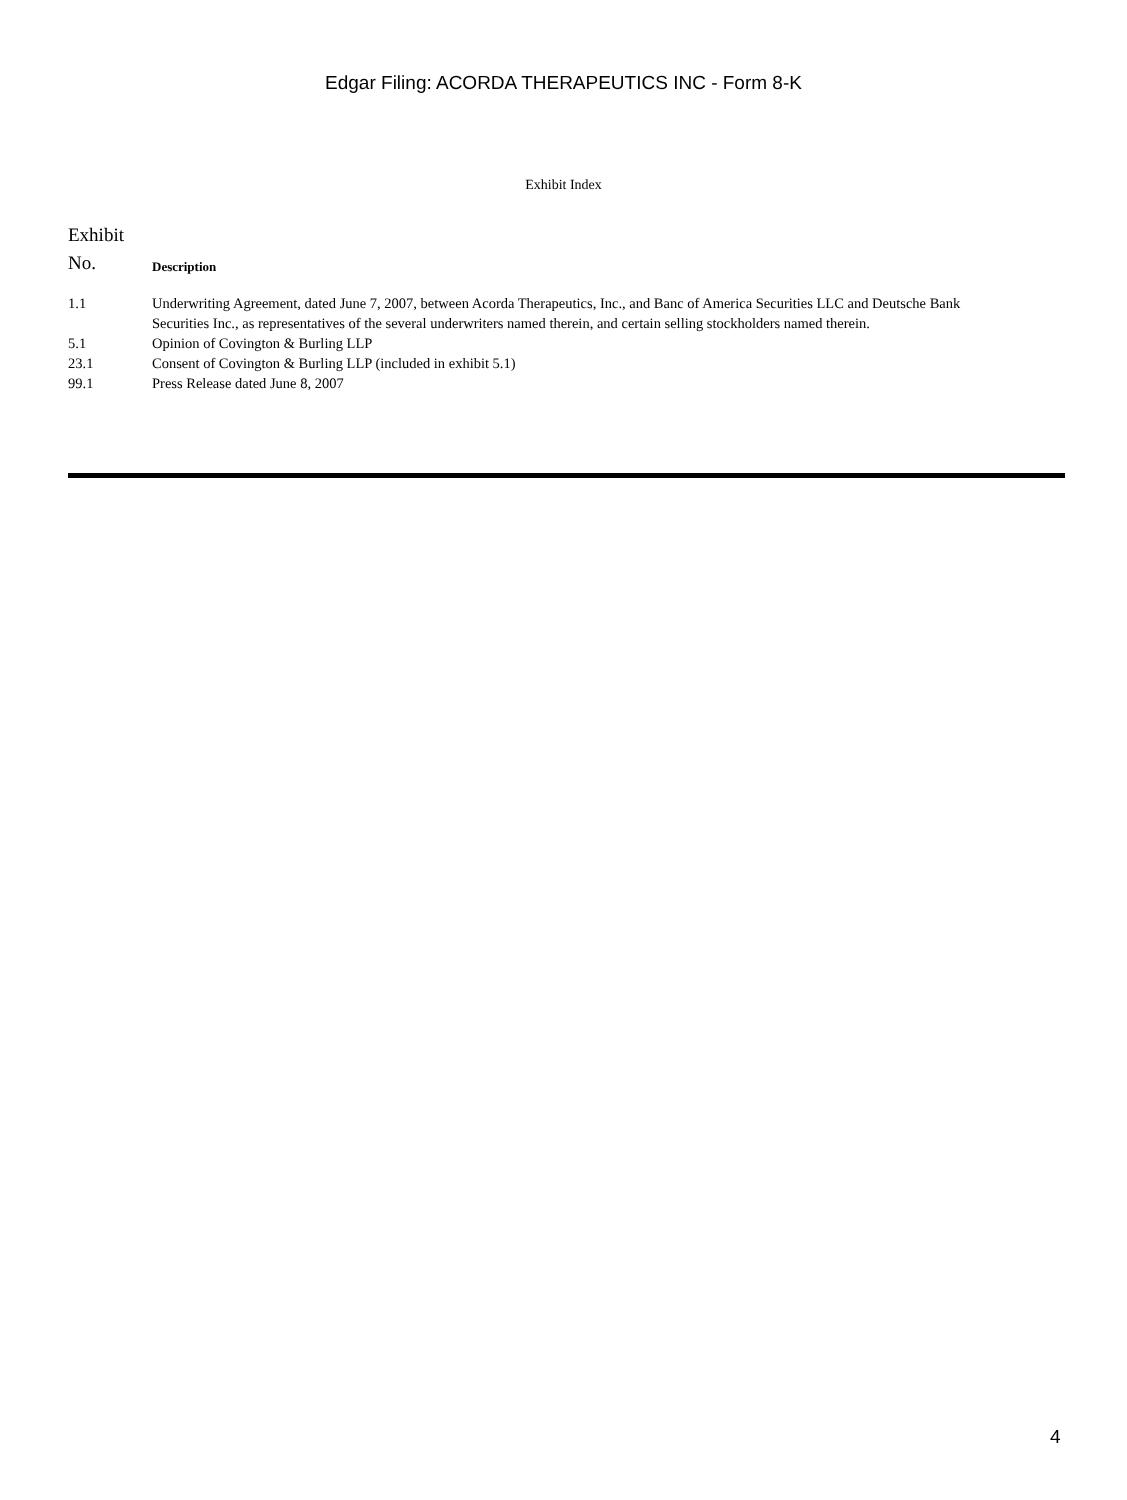Edgar Filing: ACORDA THERAPEUTICS INC - Form 8-K
Exhibit Index
| Exhibit No. | Description |
| --- | --- |
| 1.1 | Underwriting Agreement, dated June 7, 2007, between Acorda Therapeutics, Inc., and Banc of America Securities LLC and Deutsche Bank Securities Inc., as representatives of the several underwriters named therein, and certain selling stockholders named therein. |
| 5.1 | Opinion of Covington & Burling LLP |
| 23.1 | Consent of Covington & Burling LLP (included in exhibit 5.1) |
| 99.1 | Press Release dated June 8, 2007 |
4